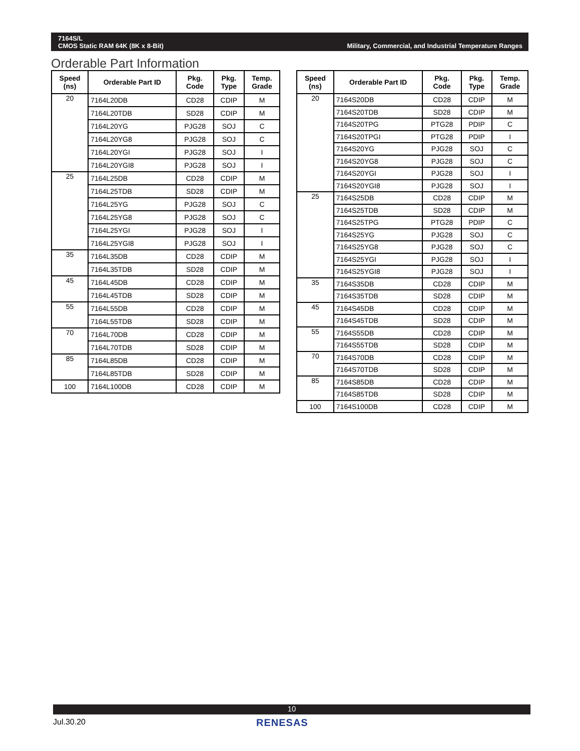Military, Commercial, and Industrial Temperature Ranges 7164S/L
CMOS Static RAM 64K (8K x 8-Bit)
Orderable Part Information
| Speed (ns) | Orderable Part ID | Pkg. Code | Pkg. Type | Temp. Grade |
| --- | --- | --- | --- | --- |
| 20 | 7164L20DB | CD28 | CDIP | M |
| | 7164L20TDB | SD28 | CDIP | M |
| | 7164L20YG | PJG28 | SOJ | C |
| | 7164L20YG8 | PJG28 | SOJ | C |
| | 7164L20YGI | PJG28 | SOJ | I |
| | 7164L20YGI8 | PJG28 | SOJ | I |
| 25 | 7164L25DB | CD28 | CDIP | M |
| | 7164L25TDB | SD28 | CDIP | M |
| | 7164L25YG | PJG28 | SOJ | C |
| | 7164L25YG8 | PJG28 | SOJ | C |
| | 7164L25YGI | PJG28 | SOJ | I |
| | 7164L25YGI8 | PJG28 | SOJ | I |
| 35 | 7164L35DB | CD28 | CDIP | M |
| | 7164L35TDB | SD28 | CDIP | M |
| 45 | 7164L45DB | CD28 | CDIP | M |
| | 7164L45TDB | SD28 | CDIP | M |
| 55 | 7164L55DB | CD28 | CDIP | M |
| | 7164L55TDB | SD28 | CDIP | M |
| 70 | 7164L70DB | CD28 | CDIP | M |
| | 7164L70TDB | SD28 | CDIP | M |
| 85 | 7164L85DB | CD28 | CDIP | M |
| | 7164L85TDB | SD28 | CDIP | M |
| 100 | 7164L100DB | CD28 | CDIP | M |
| Speed (ns) | Orderable Part ID | Pkg. Code | Pkg. Type | Temp. Grade |
| --- | --- | --- | --- | --- |
| 20 | 7164S20DB | CD28 | CDIP | M |
| | 7164S20TDB | SD28 | CDIP | M |
| | 7164S20TPG | PTG28 | PDIP | C |
| | 7164S20TPGI | PTG28 | PDIP | I |
| | 7164S20YG | PJG28 | SOJ | C |
| | 7164S20YG8 | PJG28 | SOJ | C |
| | 7164S20YGI | PJG28 | SOJ | I |
| | 7164S20YGI8 | PJG28 | SOJ | I |
| 25 | 7164S25DB | CD28 | CDIP | M |
| | 7164S25TDB | SD28 | CDIP | M |
| | 7164S25TPG | PTG28 | PDIP | C |
| | 7164S25YG | PJG28 | SOJ | C |
| | 7164S25YG8 | PJG28 | SOJ | C |
| | 7164S25YGI | PJG28 | SOJ | I |
| | 7164S25YGI8 | PJG28 | SOJ | I |
| 35 | 7164S35DB | CD28 | CDIP | M |
| | 7164S35TDB | SD28 | CDIP | M |
| 45 | 7164S45DB | CD28 | CDIP | M |
| | 7164S45TDB | SD28 | CDIP | M |
| 55 | 7164S55DB | CD28 | CDIP | M |
| | 7164S55TDB | SD28 | CDIP | M |
| 70 | 7164S70DB | CD28 | CDIP | M |
| | 7164S70TDB | SD28 | CDIP | M |
| 85 | 7164S85DB | CD28 | CDIP | M |
| | 7164S85TDB | SD28 | CDIP | M |
| 100 | 7164S100DB | CD28 | CDIP | M |
10
Jul.30.20 RENESAS